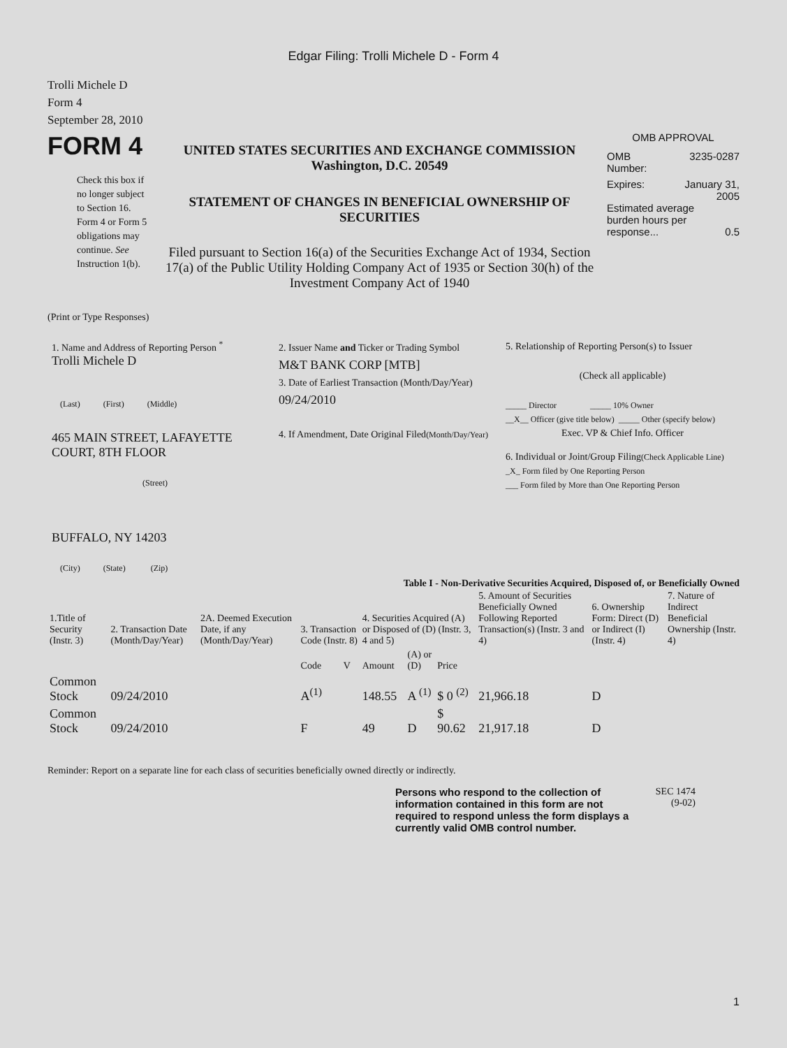Edgar Filing: Trolli Michele D - Form 4
Trolli Michele D
Form 4
September 28, 2010
FORM 4
Check this box if no longer subject to Section 16. Form 4 or Form 5 obligations may continue. See Instruction 1(b).
UNITED STATES SECURITIES AND EXCHANGE COMMISSION
Washington, D.C. 20549
STATEMENT OF CHANGES IN BENEFICIAL OWNERSHIP OF SECURITIES
Filed pursuant to Section 16(a) of the Securities Exchange Act of 1934, Section 17(a) of the Public Utility Holding Company Act of 1935 or Section 30(h) of the Investment Company Act of 1940
OMB APPROVAL
OMB
Number: 3235-0287
Expires: January 31,
2005
Estimated average burden hours per response... 0.5
(Print or Type Responses)
1. Name and Address of Reporting Person <sup>*</sup>
Trolli Michele D
(Last) (First) (Middle)
465 MAIN STREET, LAFAYETTE COURT, 8TH FLOOR
(Street)
BUFFALO, NY 14203
(City) (State) (Zip)
2. Issuer Name and Ticker or Trading Symbol
M&T BANK CORP [MTB]
3. Date of Earliest Transaction (Month/Day/Year)
09/24/2010
4. If Amendment, Date Original Filed(Month/Day/Year)
5. Relationship of Reporting Person(s) to Issuer
(Check all applicable)
_____ Director _____ 10% Owner
__X__ Officer (give title below) _____ Other (specify below)
Exec. VP & Chief Info. Officer
6. Individual or Joint/Group Filing(Check Applicable Line)
_X_ Form filed by One Reporting Person
___ Form filed by More than One Reporting Person
Table I - Non-Derivative Securities Acquired, Disposed of, or Beneficially Owned
| 1.Title of Security (Instr. 3) | 2. Transaction Date (Month/Day/Year) | 2A. Deemed Execution Date, if any (Month/Day/Year) | 3. Transaction Code (Instr. 8) | | 4. Securities Acquired (A) or Disposed of (D) (Instr. 3, 4 and 5) | | | 5. Amount of Securities Beneficially Owned Following Reported Transaction(s) (Instr. 3 and 4) | 6. Ownership Form: Direct (D) or Indirect (I) (Instr. 4) | 7. Nature of Indirect Beneficial Ownership (Instr. 4) |
| --- | --- | --- | --- | --- | --- | --- | --- | --- | --- | --- |
| | | | Code | V | Amount | (A) or (D) | Price | | | |
| Common Stock | 09/24/2010 | | A<sup>(1)</sup> | | 148.55 | A <sup>(1)</sup> | $ 0 <sup>(2)</sup> | 21,966.18 | D | |
| Common Stock | 09/24/2010 | | F | | 49 | D | $ 90.62 | 21,917.18 | D | |
Reminder: Report on a separate line for each class of securities beneficially owned directly or indirectly.
Persons who respond to the collection of information contained in this form are not required to respond unless the form displays a currently valid OMB control number.
SEC 1474
(9-02)
1